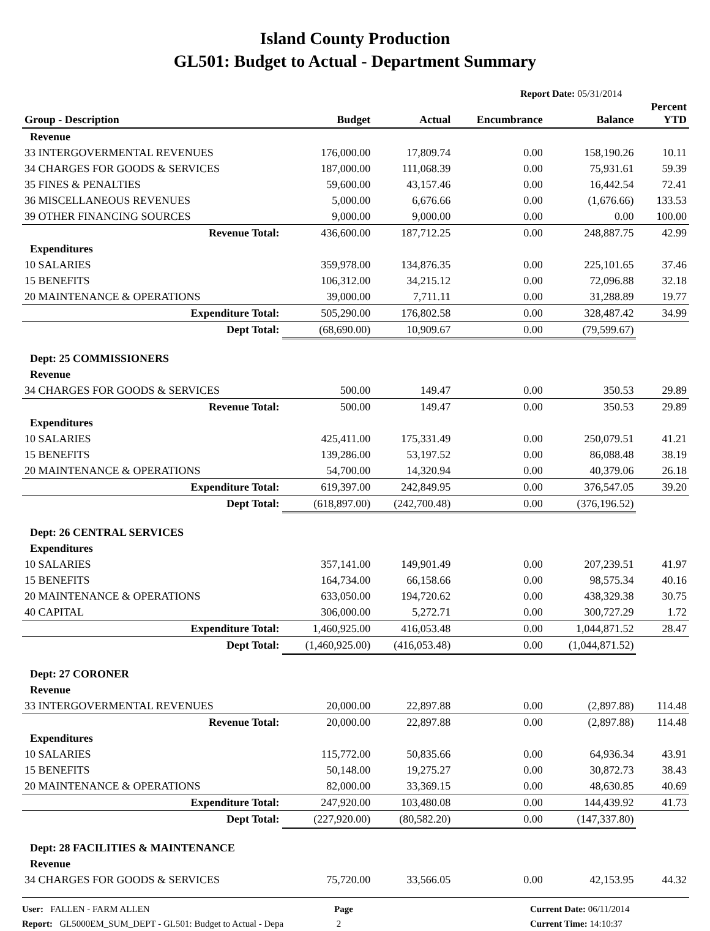Island County Production
GL501: Budget to Actual - Department Summary
Report Date: 05/31/2014
| Group - Description | Budget | Actual | Encumbrance | Balance | Percent YTD |
| --- | --- | --- | --- | --- | --- |
| Revenue | | | | | |
| 33 INTERGOVERMENTAL REVENUES | 176,000.00 | 17,809.74 | 0.00 | 158,190.26 | 10.11 |
| 34 CHARGES FOR GOODS & SERVICES | 187,000.00 | 111,068.39 | 0.00 | 75,931.61 | 59.39 |
| 35 FINES & PENALTIES | 59,600.00 | 43,157.46 | 0.00 | 16,442.54 | 72.41 |
| 36 MISCELLANEOUS REVENUES | 5,000.00 | 6,676.66 | 0.00 | (1,676.66) | 133.53 |
| 39 OTHER FINANCING SOURCES | 9,000.00 | 9,000.00 | 0.00 | 0.00 | 100.00 |
| Revenue Total: | 436,600.00 | 187,712.25 | 0.00 | 248,887.75 | 42.99 |
| Expenditures | | | | | |
| 10 SALARIES | 359,978.00 | 134,876.35 | 0.00 | 225,101.65 | 37.46 |
| 15 BENEFITS | 106,312.00 | 34,215.12 | 0.00 | 72,096.88 | 32.18 |
| 20 MAINTENANCE & OPERATIONS | 39,000.00 | 7,711.11 | 0.00 | 31,288.89 | 19.77 |
| Expenditure Total: | 505,290.00 | 176,802.58 | 0.00 | 328,487.42 | 34.99 |
| Dept Total: | (68,690.00) | 10,909.67 | 0.00 | (79,599.67) | |
| Dept: 25 COMMISSIONERS | | | | | |
| Revenue | | | | | |
| 34 CHARGES FOR GOODS & SERVICES | 500.00 | 149.47 | 0.00 | 350.53 | 29.89 |
| Revenue Total: | 500.00 | 149.47 | 0.00 | 350.53 | 29.89 |
| Expenditures | | | | | |
| 10 SALARIES | 425,411.00 | 175,331.49 | 0.00 | 250,079.51 | 41.21 |
| 15 BENEFITS | 139,286.00 | 53,197.52 | 0.00 | 86,088.48 | 38.19 |
| 20 MAINTENANCE & OPERATIONS | 54,700.00 | 14,320.94 | 0.00 | 40,379.06 | 26.18 |
| Expenditure Total: | 619,397.00 | 242,849.95 | 0.00 | 376,547.05 | 39.20 |
| Dept Total: | (618,897.00) | (242,700.48) | 0.00 | (376,196.52) | |
| Dept: 26 CENTRAL SERVICES | | | | | |
| Expenditures | | | | | |
| 10 SALARIES | 357,141.00 | 149,901.49 | 0.00 | 207,239.51 | 41.97 |
| 15 BENEFITS | 164,734.00 | 66,158.66 | 0.00 | 98,575.34 | 40.16 |
| 20 MAINTENANCE & OPERATIONS | 633,050.00 | 194,720.62 | 0.00 | 438,329.38 | 30.75 |
| 40 CAPITAL | 306,000.00 | 5,272.71 | 0.00 | 300,727.29 | 1.72 |
| Expenditure Total: | 1,460,925.00 | 416,053.48 | 0.00 | 1,044,871.52 | 28.47 |
| Dept Total: | (1,460,925.00) | (416,053.48) | 0.00 | (1,044,871.52) | |
| Dept: 27 CORONER | | | | | |
| Revenue | | | | | |
| 33 INTERGOVERMENTAL REVENUES | 20,000.00 | 22,897.88 | 0.00 | (2,897.88) | 114.48 |
| Revenue Total: | 20,000.00 | 22,897.88 | 0.00 | (2,897.88) | 114.48 |
| Expenditures | | | | | |
| 10 SALARIES | 115,772.00 | 50,835.66 | 0.00 | 64,936.34 | 43.91 |
| 15 BENEFITS | 50,148.00 | 19,275.27 | 0.00 | 30,872.73 | 38.43 |
| 20 MAINTENANCE & OPERATIONS | 82,000.00 | 33,369.15 | 0.00 | 48,630.85 | 40.69 |
| Expenditure Total: | 247,920.00 | 103,480.08 | 0.00 | 144,439.92 | 41.73 |
| Dept Total: | (227,920.00) | (80,582.20) | 0.00 | (147,337.80) | |
| Dept: 28 FACILITIES & MAINTENANCE | | | | | |
| Revenue | | | | | |
| 34 CHARGES FOR GOODS & SERVICES | 75,720.00 | 33,566.05 | 0.00 | 42,153.95 | 44.32 |
User: FALLEN - FARM ALLEN
Report: GL5000EM_SUM_DEPT - GL501: Budget to Actual - Depa
Page
2
Current Date: 06/11/2014
Current Time: 14:10:37